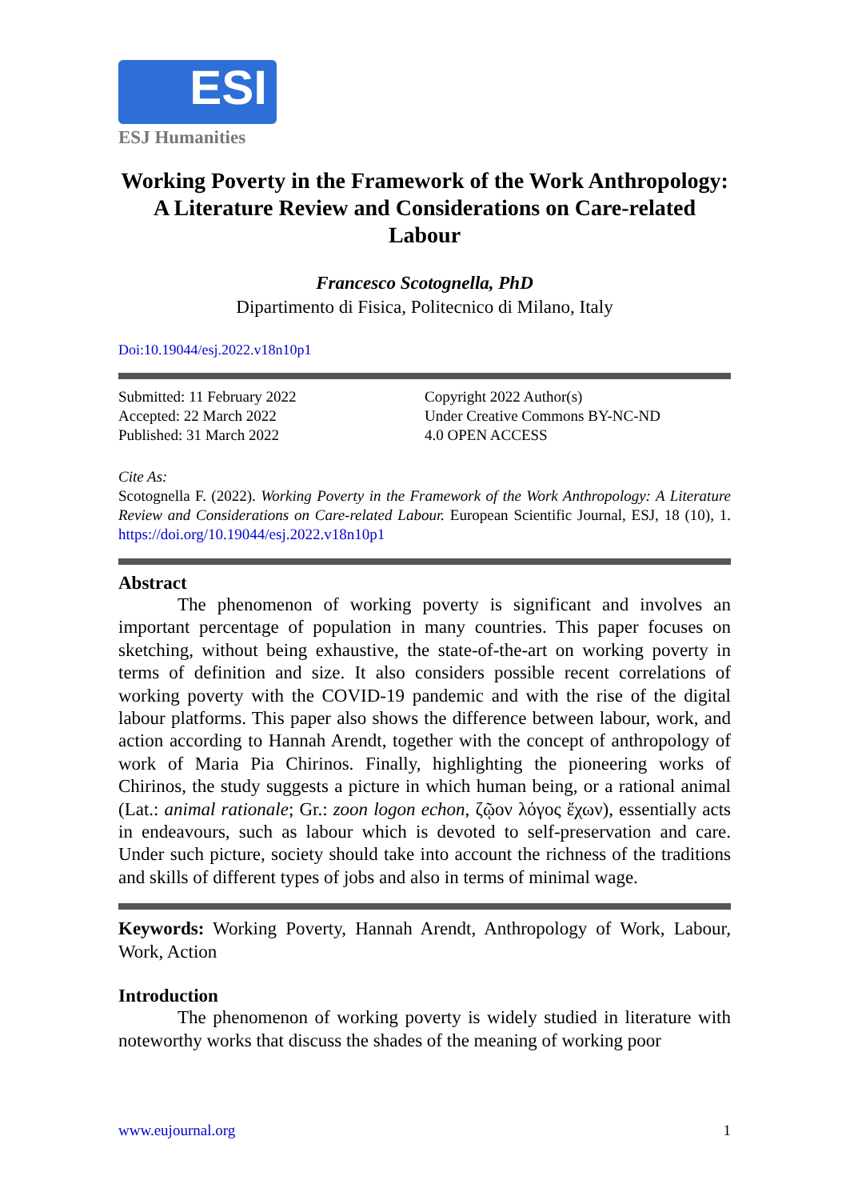ESI
ESJ Humanities
Working Poverty in the Framework of the Work Anthropology: A Literature Review and Considerations on Care-related Labour
Francesco Scotognella, PhD
Dipartimento di Fisica, Politecnico di Milano, Italy
Doi:10.19044/esj.2022.v18n10p1
Submitted: 11 February 2022
Accepted: 22 March 2022
Published: 31 March 2022
Copyright 2022 Author(s)
Under Creative Commons BY-NC-ND
4.0 OPEN ACCESS
Cite As:
Scotognella F. (2022). Working Poverty in the Framework of the Work Anthropology: A Literature Review and Considerations on Care-related Labour. European Scientific Journal, ESJ, 18 (10), 1. https://doi.org/10.19044/esj.2022.v18n10p1
Abstract
The phenomenon of working poverty is significant and involves an important percentage of population in many countries. This paper focuses on sketching, without being exhaustive, the state-of-the-art on working poverty in terms of definition and size. It also considers possible recent correlations of working poverty with the COVID-19 pandemic and with the rise of the digital labour platforms. This paper also shows the difference between labour, work, and action according to Hannah Arendt, together with the concept of anthropology of work of Maria Pia Chirinos. Finally, highlighting the pioneering works of Chirinos, the study suggests a picture in which human being, or a rational animal (Lat.: animal rationale; Gr.: zoon logon echon, ζῷον λόγος ἔχων), essentially acts in endeavours, such as labour which is devoted to self-preservation and care. Under such picture, society should take into account the richness of the traditions and skills of different types of jobs and also in terms of minimal wage.
Keywords: Working Poverty, Hannah Arendt, Anthropology of Work, Labour, Work, Action
Introduction
The phenomenon of working poverty is widely studied in literature with noteworthy works that discuss the shades of the meaning of working poor
www.eujournal.org 1